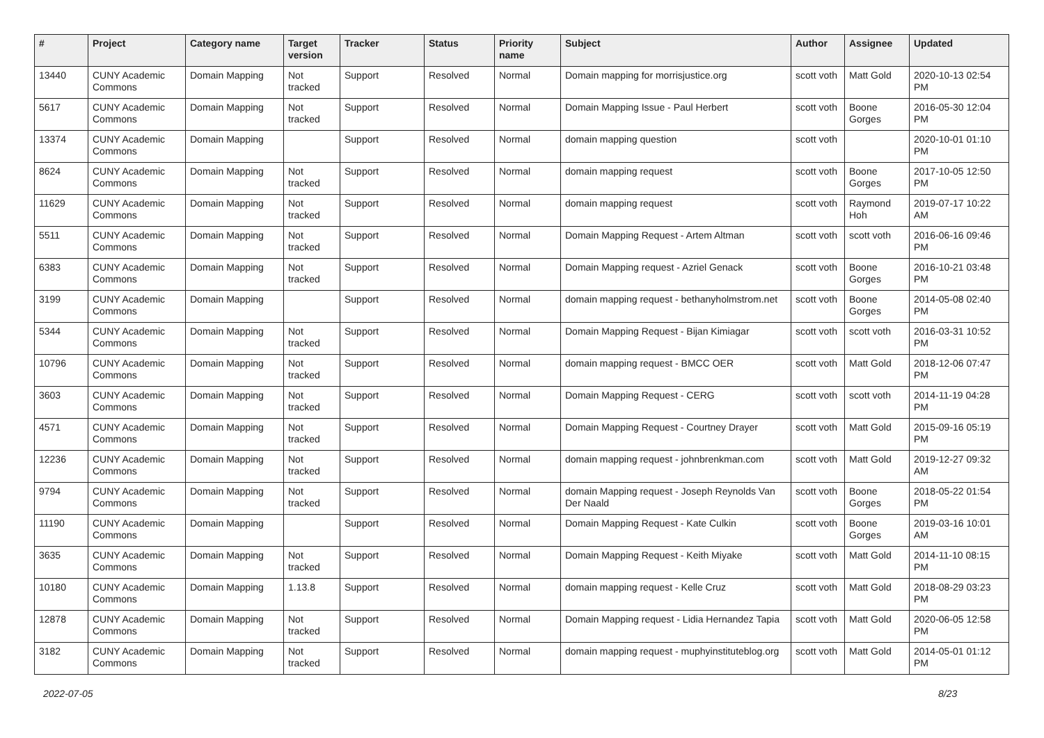| # | Project | Category name | Target version | Tracker | Status | Priority name | Subject | Author | Assignee | Updated |
| --- | --- | --- | --- | --- | --- | --- | --- | --- | --- | --- |
| 13440 | CUNY Academic Commons | Domain Mapping | Not tracked | Support | Resolved | Normal | Domain mapping for morrisjustice.org | scott voth | Matt Gold | 2020-10-13 02:54 PM |
| 5617 | CUNY Academic Commons | Domain Mapping | Not tracked | Support | Resolved | Normal | Domain Mapping Issue - Paul Herbert | scott voth | Boone Gorges | 2016-05-30 12:04 PM |
| 13374 | CUNY Academic Commons | Domain Mapping | | Support | Resolved | Normal | domain mapping question | scott voth | | 2020-10-01 01:10 PM |
| 8624 | CUNY Academic Commons | Domain Mapping | Not tracked | Support | Resolved | Normal | domain mapping request | scott voth | Boone Gorges | 2017-10-05 12:50 PM |
| 11629 | CUNY Academic Commons | Domain Mapping | Not tracked | Support | Resolved | Normal | domain mapping request | scott voth | Raymond Hoh | 2019-07-17 10:22 AM |
| 5511 | CUNY Academic Commons | Domain Mapping | Not tracked | Support | Resolved | Normal | Domain Mapping Request - Artem Altman | scott voth | scott voth | 2016-06-16 09:46 PM |
| 6383 | CUNY Academic Commons | Domain Mapping | Not tracked | Support | Resolved | Normal | Domain Mapping request - Azriel Genack | scott voth | Boone Gorges | 2016-10-21 03:48 PM |
| 3199 | CUNY Academic Commons | Domain Mapping | | Support | Resolved | Normal | domain mapping request - bethanyholmstrom.net | scott voth | Boone Gorges | 2014-05-08 02:40 PM |
| 5344 | CUNY Academic Commons | Domain Mapping | Not tracked | Support | Resolved | Normal | Domain Mapping Request - Bijan Kimiagar | scott voth | scott voth | 2016-03-31 10:52 PM |
| 10796 | CUNY Academic Commons | Domain Mapping | Not tracked | Support | Resolved | Normal | domain mapping request - BMCC OER | scott voth | Matt Gold | 2018-12-06 07:47 PM |
| 3603 | CUNY Academic Commons | Domain Mapping | Not tracked | Support | Resolved | Normal | Domain Mapping Request - CERG | scott voth | scott voth | 2014-11-19 04:28 PM |
| 4571 | CUNY Academic Commons | Domain Mapping | Not tracked | Support | Resolved | Normal | Domain Mapping Request - Courtney Drayer | scott voth | Matt Gold | 2015-09-16 05:19 PM |
| 12236 | CUNY Academic Commons | Domain Mapping | Not tracked | Support | Resolved | Normal | domain mapping request - johnbrenkman.com | scott voth | Matt Gold | 2019-12-27 09:32 AM |
| 9794 | CUNY Academic Commons | Domain Mapping | Not tracked | Support | Resolved | Normal | domain Mapping request - Joseph Reynolds Van Der Naald | scott voth | Boone Gorges | 2018-05-22 01:54 PM |
| 11190 | CUNY Academic Commons | Domain Mapping | | Support | Resolved | Normal | Domain Mapping Request - Kate Culkin | scott voth | Boone Gorges | 2019-03-16 10:01 AM |
| 3635 | CUNY Academic Commons | Domain Mapping | Not tracked | Support | Resolved | Normal | Domain Mapping Request - Keith Miyake | scott voth | Matt Gold | 2014-11-10 08:15 PM |
| 10180 | CUNY Academic Commons | Domain Mapping | 1.13.8 | Support | Resolved | Normal | domain mapping request - Kelle Cruz | scott voth | Matt Gold | 2018-08-29 03:23 PM |
| 12878 | CUNY Academic Commons | Domain Mapping | Not tracked | Support | Resolved | Normal | Domain Mapping request - Lidia Hernandez Tapia | scott voth | Matt Gold | 2020-06-05 12:58 PM |
| 3182 | CUNY Academic Commons | Domain Mapping | Not tracked | Support | Resolved | Normal | domain mapping request - muphyinstituteblog.org | scott voth | Matt Gold | 2014-05-01 01:12 PM |
2022-07-05 8/23